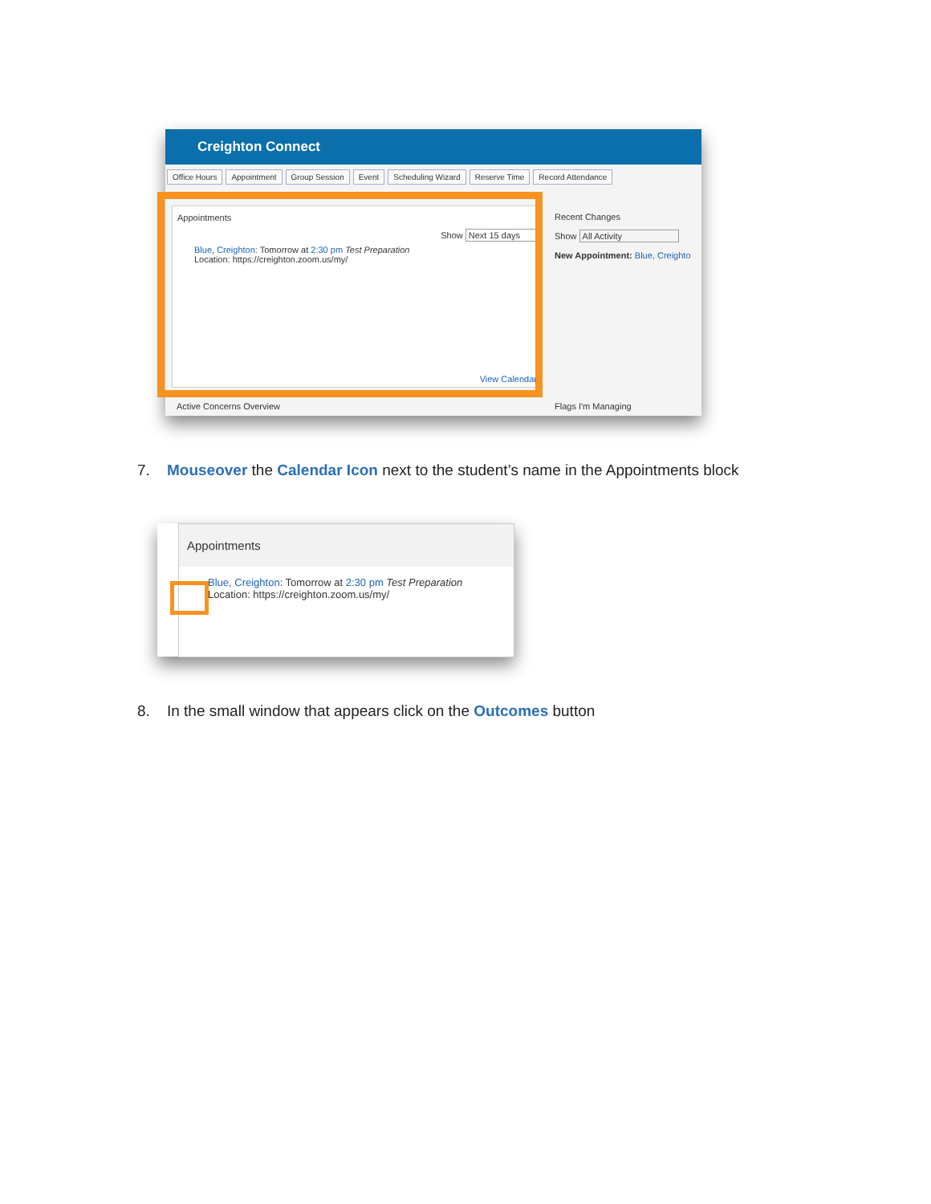Creighton Connect
Office Hours Appointment Group Session Event Scheduling Wizard Reserve Time Record Attendance
Appointments
Show Next 15 days
Blue, Creighton: Tomorrow at 2:30 pm Test Preparation
Location: https://creighton.zoom.us/my/
View Calendar
Recent Changes
Show All Activity
New Appointment: Blue, Creighto
Active Concerns Overview Flags I'm Managing
7. Mouseover the Calendar Icon next to the student’s name in the Appointments block
Appointments
Blue, Creighton: Tomorrow at 2:30 pm Test Preparation
Location: https://creighton.zoom.us/my/
8. In the small window that appears click on the Outcomes button